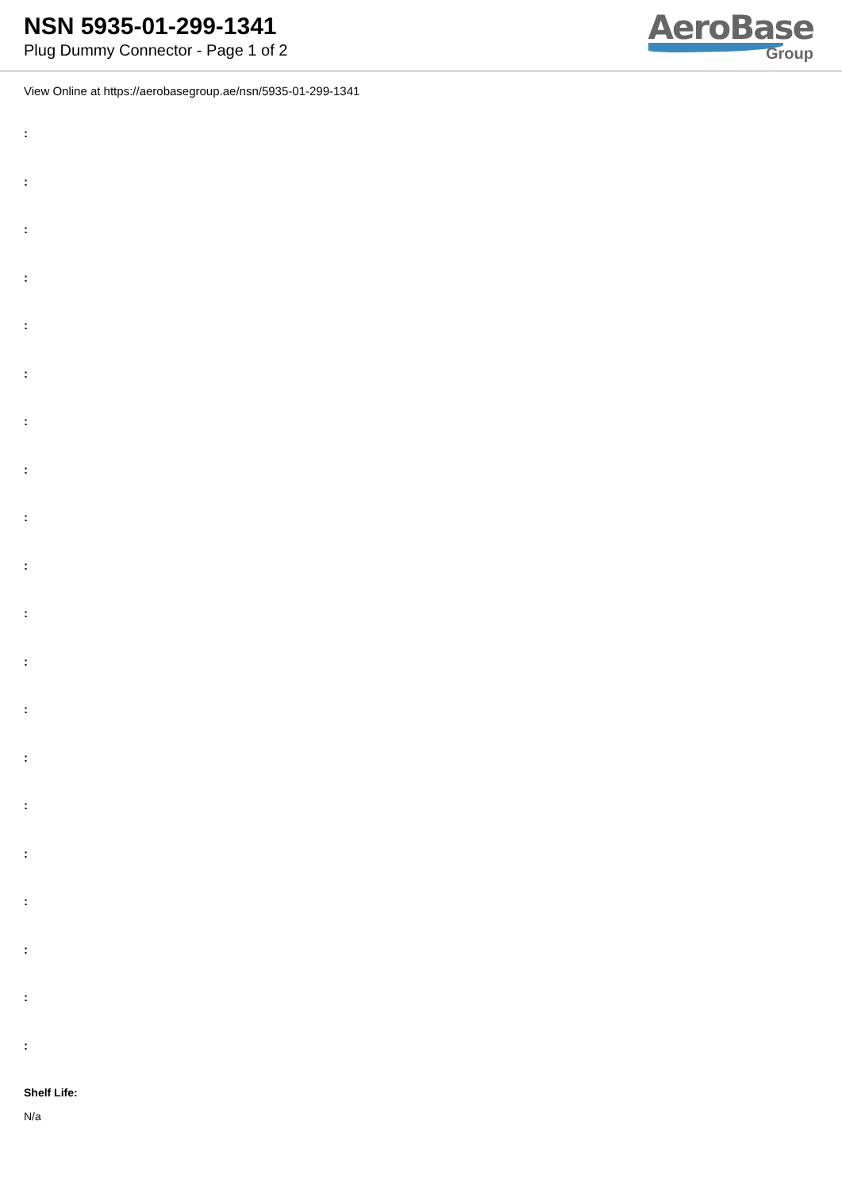NSN 5935-01-299-1341
Plug Dummy Connector - Page 1 of 2
AeroBase
Group
View Online at https://aerobasegroup.ae/nsn/5935-01-299-1341
:
:
:
:
:
:
:
:
:
:
:
:
:
:
:
:
:
:
:
:
Shelf Life:
N/a